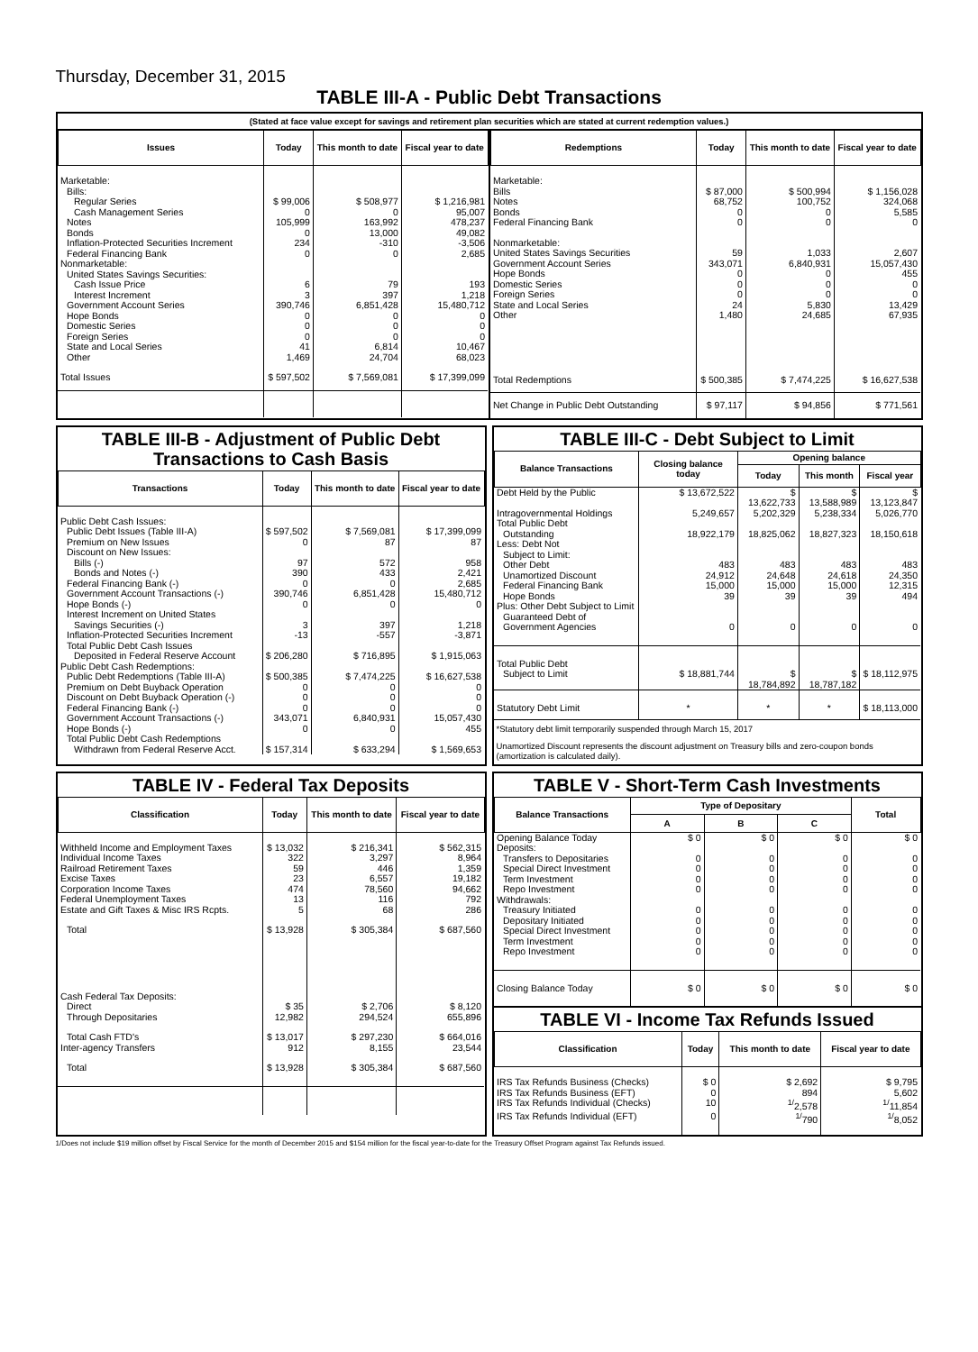Thursday, December 31, 2015
TABLE III-A - Public Debt Transactions
(Stated at face value except for savings and retirement plan securities which are stated at current redemption values.)
| Issues | Today | This month to date | Fiscal year to date |
| --- | --- | --- | --- |
| Marketable: | | | |
| Bills: | | | |
| Regular Series | $ 99,006 | $ 508,977 | $ 1,216,981 |
| Cash Management Series | 0 | 0 | 95,007 |
| Notes | 105,999 | 163,992 | 478,237 |
| Bonds | 0 | 13,000 | 49,082 |
| Inflation-Protected Securities Increment | 234 | -310 | -3,506 |
| Federal Financing Bank | 0 | 0 | 2,685 |
| Nonmarketable: | | | |
| United States Savings Securities: | | | |
| Cash Issue Price | 6 | 79 | 193 |
| Interest Increment | 3 | 397 | 1,218 |
| Government Account Series | 390,746 | 6,851,428 | 15,480,712 |
| Hope Bonds | 0 | 0 | 0 |
| Domestic Series | 0 | 0 | 0 |
| Foreign Series | 0 | 0 | 0 |
| State and Local Series | 41 | 6,814 | 10,467 |
| Other | 1,469 | 24,704 | 68,023 |
| Total Issues | $ 597,502 | $ 7,569,081 | $ 17,399,099 |
| Redemptions | Today | This month to date | Fiscal year to date |
| --- | --- | --- | --- |
| Marketable: | | | |
| Bills | $ 87,000 | $ 500,994 | $ 1,156,028 |
| Notes | 68,752 | 100,752 | 324,068 |
| Bonds | 0 | 0 | 5,585 |
| Federal Financing Bank | 0 | 0 | 0 |
| Nonmarketable: | | | |
| United States Savings Securities | 59 | 1,033 | 2,607 |
| Government Account Series | 343,071 | 6,840,931 | 15,057,430 |
| Hope Bonds | 0 | 0 | 455 |
| Domestic Series | 0 | 0 | 0 |
| Foreign Series | 0 | 0 | 0 |
| State and Local Series | 24 | 5,830 | 13,429 |
| Other | 1,480 | 24,685 | 67,935 |
| Total Redemptions | $ 500,385 | $ 7,474,225 | $ 16,627,538 |
| Net Change in Public Debt Outstanding | $ 97,117 | $ 94,856 | $ 771,561 |
TABLE III-B - Adjustment of Public Debt Transactions to Cash Basis
| Transactions | Today | This month to date | Fiscal year to date |
| --- | --- | --- | --- |
| Public Debt Cash Issues: | | | |
| Public Debt Issues (Table III-A) | $ 597,502 | $ 7,569,081 | $ 17,399,099 |
| Premium on New Issues | 0 | 87 | 87 |
| Discount on New Issues: | | | |
| Bills (-) | 97 | 572 | 958 |
| Bonds and Notes (-) | 390 | 433 | 2,421 |
| Federal Financing Bank (-) | 0 | 0 | 2,685 |
| Government Account Transactions (-) | 390,746 | 6,851,428 | 15,480,712 |
| Hope Bonds (-) | 0 | 0 | 0 |
| Interest Increment on United States | | | |
| Savings Securities (-) | 3 | 397 | 1,218 |
| Inflation-Protected Securities Increment | -13 | -557 | -3,871 |
| Total Public Debt Cash Issues | | | |
| Deposited in Federal Reserve Account | $ 206,280 | $ 716,895 | $ 1,915,063 |
| Public Debt Cash Redemptions: | | | |
| Public Debt Redemptions (Table III-A) | $ 500,385 | $ 7,474,225 | $ 16,627,538 |
| Premium on Debt Buyback Operation | 0 | 0 | 0 |
| Discount on Debt Buyback Operation (-) | 0 | 0 | 0 |
| Federal Financing Bank (-) | 0 | 0 | 0 |
| Government Account Transactions (-) | 343,071 | 6,840,931 | 15,057,430 |
| Hope Bonds (-) | 0 | 0 | 455 |
| Total Public Debt Cash Redemptions | | | |
| Withdrawn from Federal Reserve Acct. | $ 157,314 | $ 633,294 | $ 1,569,653 |
TABLE III-C - Debt Subject to Limit
| Balance Transactions | Closing balance today | Opening balance | | |
| --- | --- | --- | --- | --- |
| | | Today | This month | Fiscal year |
| Debt Held by the Public | $ 13,672,522 | $ 13,622,733 | $ 13,588,989 | $ 13,123,847 |
| Intragovernmental Holdings | 5,249,657 | 5,202,329 | 5,238,334 | 5,026,770 |
| Total Public Debt | | | | |
| Outstanding | 18,922,179 | 18,825,062 | 18,827,323 | 18,150,618 |
| Less: Debt Not | | | | |
| Subject to Limit: | | | | |
| Other Debt | 483 | 483 | 483 | 483 |
| Unamortized Discount | 24,912 | 24,648 | 24,618 | 24,350 |
| Federal Financing Bank | 15,000 | 15,000 | 15,000 | 12,315 |
| Hope Bonds | 39 | 39 | 39 | 494 |
| Plus: Other Debt Subject to Limit | | | | |
| Guaranteed Debt of | | | | |
| Government Agencies | 0 | 0 | 0 | 0 |
| Total Public Debt | | | | |
| Subject to Limit | $ 18,881,744 | $ 18,784,892 | $ 18,787,182 | $ 18,112,975 |
| Statutory Debt Limit | * | * | * | $ 18,113,000 |
*Statutory debt limit temporarily suspended through March 15, 2017
Unamortized Discount represents the discount adjustment on Treasury bills and zero-coupon bonds (amortization is calculated daily).
TABLE IV - Federal Tax Deposits
| Classification | Today | This month to date | Fiscal year to date |
| --- | --- | --- | --- |
| Withheld Income and Employment Taxes | $ 13,032 | $ 216,341 | $ 562,315 |
| Individual Income Taxes | 322 | 3,297 | 8,964 |
| Railroad Retirement Taxes | 59 | 446 | 1,359 |
| Excise Taxes | 23 | 6,557 | 19,182 |
| Corporation Income Taxes | 474 | 78,560 | 94,662 |
| Federal Unemployment Taxes | 13 | 116 | 792 |
| Estate and Gift Taxes & Misc IRS Rcpts. | 5 | 68 | 286 |
| Total | $ 13,928 | $ 305,384 | $ 687,560 |
| Cash Federal Tax Deposits: | | | |
| Direct | $ 35 | $ 2,706 | $ 8,120 |
| Through Depositaries | 12,982 | 294,524 | 655,896 |
| Total Cash FTD's | $ 13,017 | $ 297,230 | $ 664,016 |
| Inter-agency Transfers | 912 | 8,155 | 23,544 |
| Total | $ 13,928 | $ 305,384 | $ 687,560 |
TABLE V - Short-Term Cash Investments
| Balance Transactions | Type of Depositary | | | Total |
| --- | --- | --- | --- | --- |
| | A | B | C | |
| Opening Balance Today | $ 0 | $ 0 | $ 0 | $ 0 |
| Deposits: | | | | |
| Transfers to Depositaries | 0 | 0 | 0 | 0 |
| Special Direct Investment | 0 | 0 | 0 | 0 |
| Term Investment | 0 | 0 | 0 | 0 |
| Repo Investment | 0 | 0 | 0 | 0 |
| Withdrawals: | | | | |
| Treasury Initiated | 0 | 0 | 0 | 0 |
| Depositary Initiated | 0 | 0 | 0 | 0 |
| Special Direct Investment | 0 | 0 | 0 | 0 |
| Term Investment | 0 | 0 | 0 | 0 |
| Repo Investment | 0 | 0 | 0 | 0 |
| Closing Balance Today | $ 0 | $ 0 | $ 0 | $ 0 |
TABLE VI - Income Tax Refunds Issued
| Classification | Today | This month to date | Fiscal year to date |
| --- | --- | --- | --- |
| IRS Tax Refunds Business (Checks) | $ 0 | $ 2,692 | $ 9,795 |
| IRS Tax Refunds Business (EFT) | 0 | 894 | 5,602 |
| IRS Tax Refunds Individual (Checks) | 10 | <sup>1/</sup>2,578 | <sup>1/</sup>11,854 |
| IRS Tax Refunds Individual (EFT) | 0 | <sup>1/</sup>790 | <sup>1/</sup>8,052 |
1/Does not include $19 million offset by Fiscal Service for the month of December 2015 and $154 million for the fiscal year-to-date for the Treasury Offset Program against Tax Refunds issued.